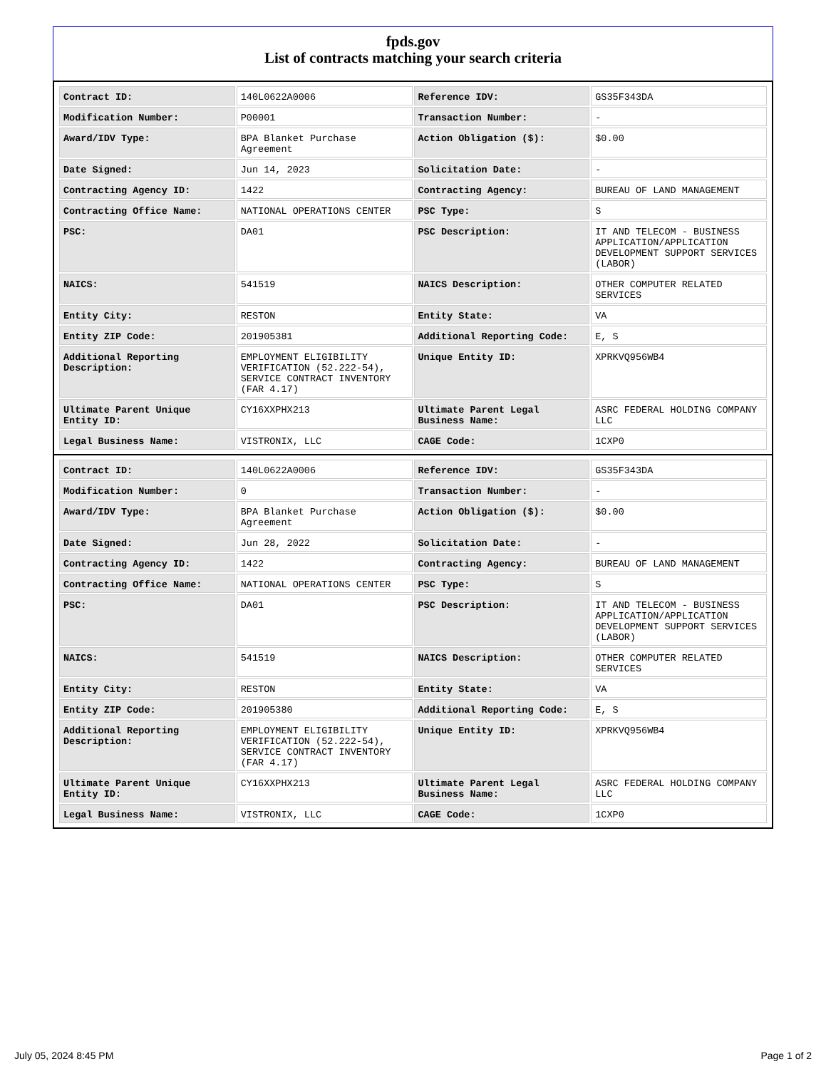fpds.gov
List of contracts matching your search criteria
| Contract ID: | 140L0622A0006 | Reference IDV: | GS35F343DA |
| Modification Number: | P00001 | Transaction Number: | - |
| Award/IDV Type: | BPA Blanket Purchase Agreement | Action Obligation ($): | $0.00 |
| Date Signed: | Jun 14, 2023 | Solicitation Date: | - |
| Contracting Agency ID: | 1422 | Contracting Agency: | BUREAU OF LAND MANAGEMENT |
| Contracting Office Name: | NATIONAL OPERATIONS CENTER | PSC Type: | S |
| PSC: | DA01 | PSC Description: | IT AND TELECOM - BUSINESS APPLICATION/APPLICATION DEVELOPMENT SUPPORT SERVICES (LABOR) |
| NAICS: | 541519 | NAICS Description: | OTHER COMPUTER RELATED SERVICES |
| Entity City: | RESTON | Entity State: | VA |
| Entity ZIP Code: | 201905381 | Additional Reporting Code: | E, S |
| Additional Reporting Description: | EMPLOYMENT ELIGIBILITY VERIFICATION (52.222-54), SERVICE CONTRACT INVENTORY (FAR 4.17) | Unique Entity ID: | XPRKVQ956WB4 |
| Ultimate Parent Unique Entity ID: | CY16XXPHX213 | Ultimate Parent Legal Business Name: | ASRC FEDERAL HOLDING COMPANY LLC |
| Legal Business Name: | VISTRONIX, LLC | CAGE Code: | 1CXP0 |
| Contract ID: | 140L0622A0006 | Reference IDV: | GS35F343DA |
| Modification Number: | 0 | Transaction Number: | - |
| Award/IDV Type: | BPA Blanket Purchase Agreement | Action Obligation ($): | $0.00 |
| Date Signed: | Jun 28, 2022 | Solicitation Date: | - |
| Contracting Agency ID: | 1422 | Contracting Agency: | BUREAU OF LAND MANAGEMENT |
| Contracting Office Name: | NATIONAL OPERATIONS CENTER | PSC Type: | S |
| PSC: | DA01 | PSC Description: | IT AND TELECOM - BUSINESS APPLICATION/APPLICATION DEVELOPMENT SUPPORT SERVICES (LABOR) |
| NAICS: | 541519 | NAICS Description: | OTHER COMPUTER RELATED SERVICES |
| Entity City: | RESTON | Entity State: | VA |
| Entity ZIP Code: | 201905380 | Additional Reporting Code: | E, S |
| Additional Reporting Description: | EMPLOYMENT ELIGIBILITY VERIFICATION (52.222-54), SERVICE CONTRACT INVENTORY (FAR 4.17) | Unique Entity ID: | XPRKVQ956WB4 |
| Ultimate Parent Unique Entity ID: | CY16XXPHX213 | Ultimate Parent Legal Business Name: | ASRC FEDERAL HOLDING COMPANY LLC |
| Legal Business Name: | VISTRONIX, LLC | CAGE Code: | 1CXP0 |
July 05, 2024 8:45 PM Page 1 of 2